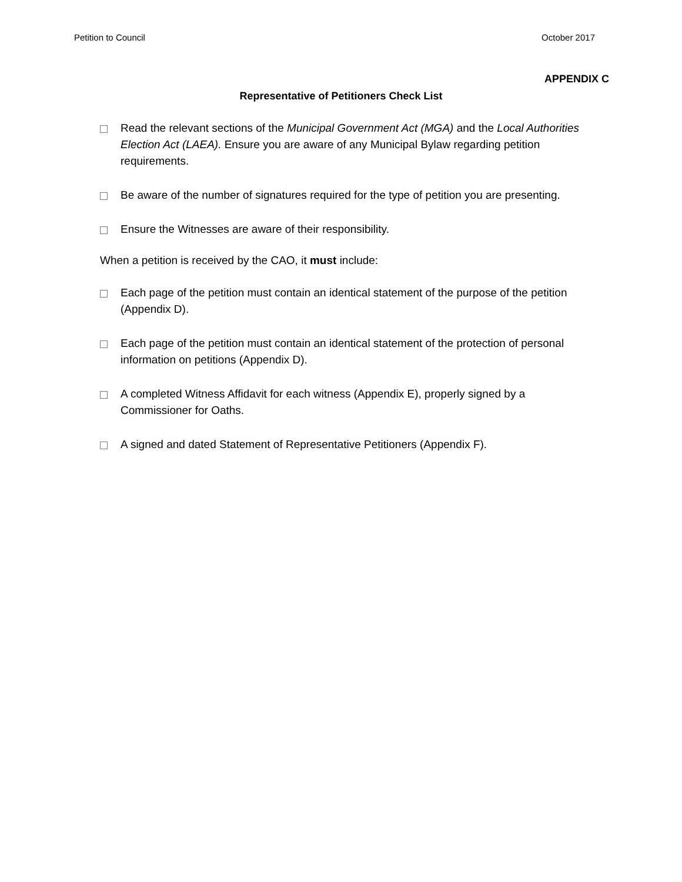Petition to Council October 2017
APPENDIX C
Representative of Petitioners Check List
Read the relevant sections of the Municipal Government Act (MGA) and the Local Authorities Election Act (LAEA). Ensure you are aware of any Municipal Bylaw regarding petition requirements.
Be aware of the number of signatures required for the type of petition you are presenting.
Ensure the Witnesses are aware of their responsibility.
When a petition is received by the CAO, it must include:
Each page of the petition must contain an identical statement of the purpose of the petition (Appendix D).
Each page of the petition must contain an identical statement of the protection of personal information on petitions (Appendix D).
A completed Witness Affidavit for each witness (Appendix E), properly signed by a Commissioner for Oaths.
A signed and dated Statement of Representative Petitioners (Appendix F).